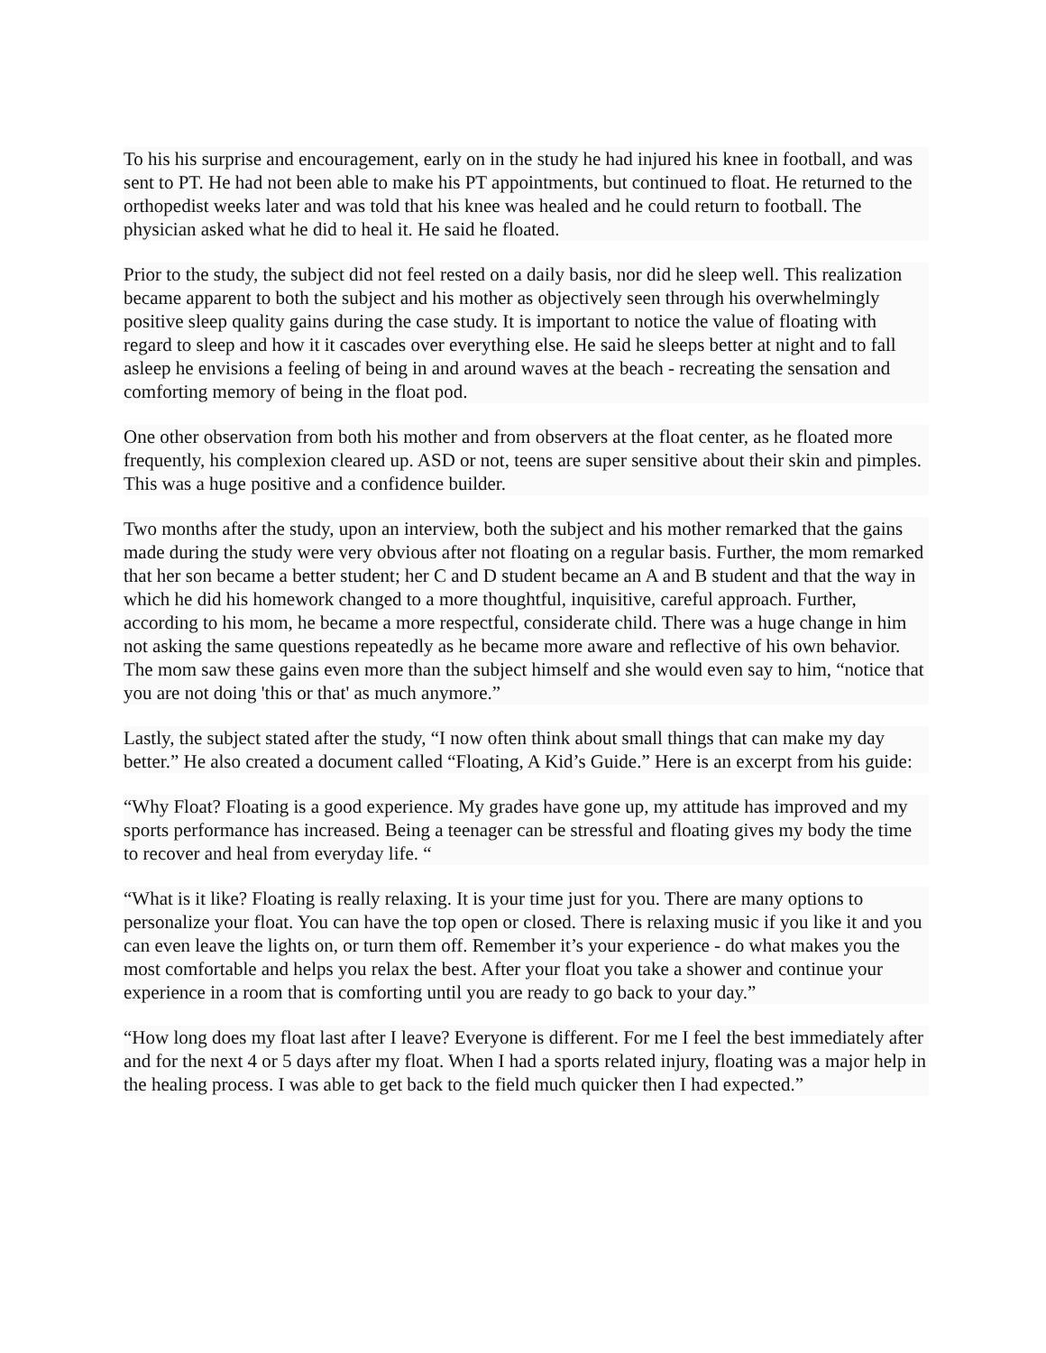To his his surprise and encouragement, early on in the study he had injured his knee in football, and was sent to PT. He had not been able to make his PT appointments, but continued to float. He returned to the orthopedist weeks later and was told that his knee was healed and he could return to football. The physician asked what he did to heal it. He said he floated.
Prior to the study, the subject did not feel rested on a daily basis, nor did he sleep well. This realization became apparent to both the subject and his mother as objectively seen through his overwhelmingly positive sleep quality gains during the case study. It is important to notice the value of floating with regard to sleep and how it it cascades over everything else. He said he sleeps better at night and to fall asleep he envisions a feeling of being in and around waves at the beach - recreating the sensation and comforting memory of being in the float pod.
One other observation from both his mother and from observers at the float center, as he floated more frequently, his complexion cleared up. ASD or not, teens are super sensitive about their skin and pimples. This was a huge positive and a confidence builder.
Two months after the study, upon an interview, both the subject and his mother remarked that the gains made during the study were very obvious after not floating on a regular basis. Further, the mom remarked that her son became a better student; her C and D student became an A and B student and that the way in which he did his homework changed to a more thoughtful, inquisitive, careful approach. Further, according to his mom, he became a more respectful, considerate child. There was a huge change in him not asking the same questions repeatedly as he became more aware and reflective of his own behavior. The mom saw these gains even more than the subject himself and she would even say to him, “notice that you are not doing 'this or that' as much anymore.”
Lastly, the subject stated after the study, “I now often think about small things that can make my day better.” He also created a document called “Floating, A Kid’s Guide.” Here is an excerpt from his guide:
“Why Float? Floating is a good experience. My grades have gone up, my attitude has improved and my sports performance has increased. Being a teenager can be stressful and floating gives my body the time to recover and heal from everyday life. “
“What is it like? Floating is really relaxing. It is your time just for you. There are many options to personalize your float. You can have the top open or closed. There is relaxing music if you like it and you can even leave the lights on, or turn them off. Remember it’s your experience - do what makes you the most comfortable and helps you relax the best. After your float you take a shower and continue your experience in a room that is comforting until you are ready to go back to your day.”
“How long does my float last after I leave? Everyone is different. For me I feel the best immediately after and for the next 4 or 5 days after my float. When I had a sports related injury, floating was a major help in the healing process. I was able to get back to the field much quicker then I had expected.”